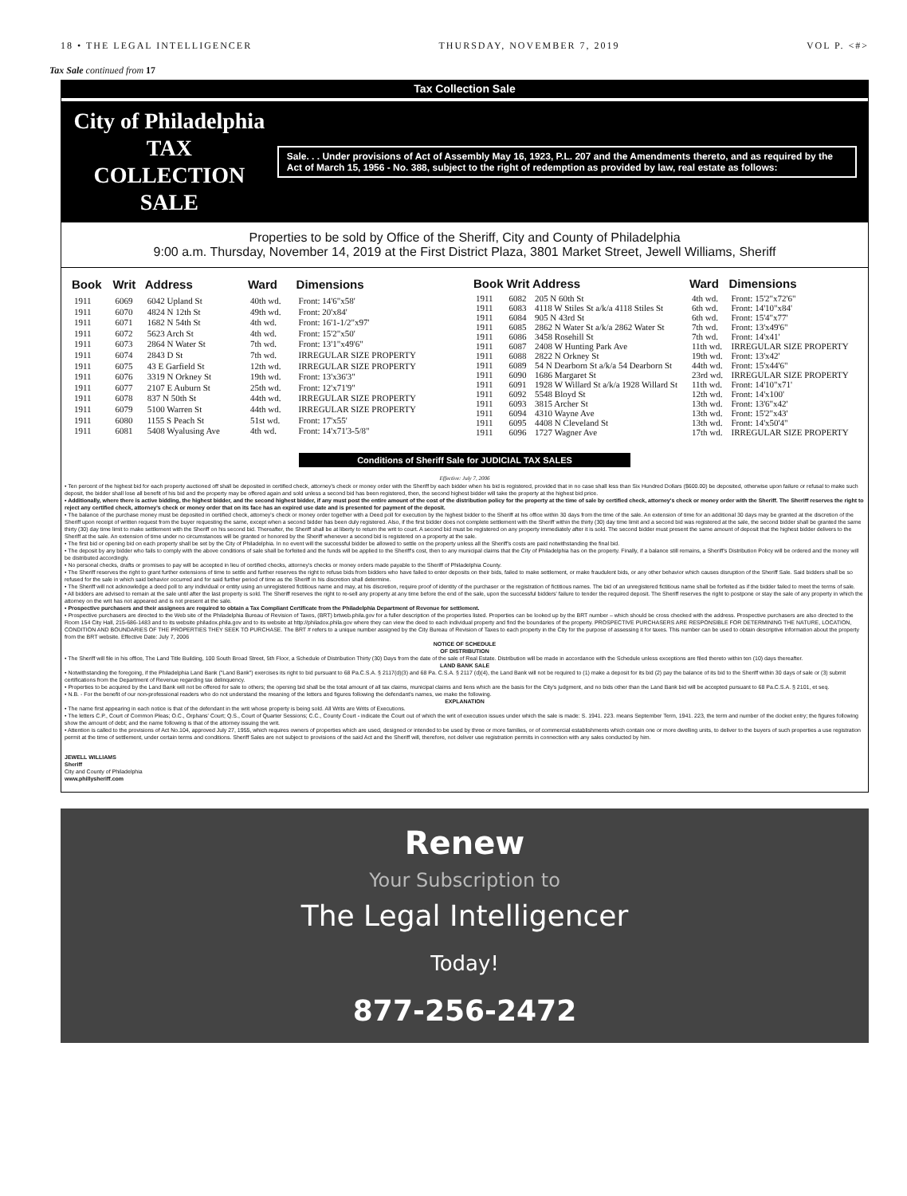18 • THE LEGAL INTELLIGENCER THURSDAY, NOVEMBER 7, 2019 VOL P. <#>
Tax Sale continued from 17
Tax Collection Sale
City of Philadelphia
TAX COLLECTION SALE
Sale. . . Under provisions of Act of Assembly May 16, 1923, P.L. 207 and the Amendments thereto, and as required by the Act of March 15, 1956 - No. 388, subject to the right of redemption as provided by law, real estate as follows:
Properties to be sold by Office of the Sheriff, City and County of Philadelphia
9:00 a.m. Thursday, November 14, 2019 at the First District Plaza, 3801 Market Street, Jewell Williams, Sheriff
| Book | Writ | Address | Ward | Dimensions |
| --- | --- | --- | --- | --- |
| 1911 | 6069 | 6042 Upland St | 40th wd. | Front: 14'6"x58' |
| 1911 | 6070 | 4824 N 12th St | 49th wd. | Front: 20'x84' |
| 1911 | 6071 | 1682 N 54th St | 4th wd. | Front: 16'1-1/2"x97' |
| 1911 | 6072 | 5623 Arch St | 4th wd. | Front: 15'2"x50' |
| 1911 | 6073 | 2864 N Water St | 7th wd. | Front: 13'1"x49'6" |
| 1911 | 6074 | 2843 D St | 7th wd. | IRREGULAR SIZE PROPERTY |
| 1911 | 6075 | 43 E Garfield St | 12th wd. | IRREGULAR SIZE PROPERTY |
| 1911 | 6076 | 3319 N Orkney St | 19th wd. | Front: 13'x36'3" |
| 1911 | 6077 | 2107 E Auburn St | 25th wd. | Front: 12'x71'9" |
| 1911 | 6078 | 837 N 50th St | 44th wd. | IRREGULAR SIZE PROPERTY |
| 1911 | 6079 | 5100 Warren St | 44th wd. | IRREGULAR SIZE PROPERTY |
| 1911 | 6080 | 1155 S Peach St | 51st wd. | Front: 17'x55' |
| 1911 | 6081 | 5408 Wyalusing Ave | 4th wd. | Front: 14'x71'3-5/8" |
| Book | Writ | Address | Ward | Dimensions |
| --- | --- | --- | --- | --- |
| 1911 | 6082 | 205 N 60th St | 4th wd. | Front: 15'2"x72'6" |
| 1911 | 6083 | 4118 W Stiles St a/k/a 4118 Stiles St | 6th wd. | Front: 14'10"x84' |
| 1911 | 6084 | 905 N 43rd St | 6th wd. | Front: 15'4"x77' |
| 1911 | 6085 | 2862 N Water St a/k/a 2862 Water St | 7th wd. | Front: 13'x49'6" |
| 1911 | 6086 | 3458 Rosehill St | 7th wd. | Front: 14'x41' |
| 1911 | 6087 | 2408 W Hunting Park Ave | 11th wd. | IRREGULAR SIZE PROPERTY |
| 1911 | 6088 | 2822 N Orkney St | 19th wd. | Front: 13'x42' |
| 1911 | 6089 | 54 N Dearborn St a/k/a 54 Dearborn St | 44th wd. | Front: 15'x44'6" |
| 1911 | 6090 | 1686 Margaret St | 23rd wd. | IRREGULAR SIZE PROPERTY |
| 1911 | 6091 | 1928 W Willard St a/k/a 1928 Willard St | 11th wd. | Front: 14'10"x71' |
| 1911 | 6092 | 5548 Bloyd St | 12th wd. | Front: 14'x100' |
| 1911 | 6093 | 3815 Archer St | 13th wd. | Front: 13'6"x42' |
| 1911 | 6094 | 4310 Wayne Ave | 13th wd. | Front: 15'2"x43' |
| 1911 | 6095 | 4408 N Cleveland St | 13th wd. | Front: 14'x50'4" |
| 1911 | 6096 | 1727 Wagner Ave | 17th wd. | IRREGULAR SIZE PROPERTY |
Conditions of Sheriff Sale for JUDICIAL TAX SALES
Effective: July 7, 2006
• Ten percent of the highest bid for each property auctioned off shall be deposited in certified check, attorney's check or money order with the Sheriff by each bidder when his bid is registered, provided that in no case shall less than Six Hundred Dollars ($600.00) be deposited, otherwise upon failure or refusal to make such deposit, the bidder shall lose all benefit of his bid and the property may be offered again and sold unless a second bid has been registered, then, the second highest bidder will take the property at the highest bid price.
• Additionally, where there is active bidding, the highest bidder, and the second highest bidder, if any must post the entire amount of the cost of the distribution policy for the property at the time of sale by certified check, attorney's check or money order with the Sheriff. The Sheriff reserves the right to reject any certified check, attorney's check or money order that on its face has an expired use date and is presented for payment of the deposit.
• The balance of the purchase money must be deposited in certified check, attorney's check or money order together with a Deed poll for execution by the highest bidder to the Sheriff at his office within 30 days from the time of the sale. An extension of time for an additional 30 days may be granted at the discretion of the Sheriff upon receipt of written request from the buyer requesting the same, except when a second bidder has been duly registered. Also, if the first bidder does not complete settlement with the Sheriff within the thirty (30) day time limit and a second bid was registered at the sale, the second bidder shall be granted the same thirty (30) day time limit to make settlement with the Sheriff on his second bid. Thereafter, the Sheriff shall be at liberty to return the writ to court. A second bid must be registered on any property immediately after it is sold. The second bidder must present the same amount of deposit that the highest bidder delivers to the Sheriff at the sale. An extension of time under no circumstances will be granted or honored by the Sheriff whenever a second bid is registered on a property at the sale.
• The first bid or opening bid on each property shall be set by the City of Philadelphia. In no event will the successful bidder be allowed to settle on the property unless all the Sheriff's costs are paid notwithstanding the final bid.
• The deposit by any bidder who fails to comply with the above conditions of sale shall be forfeited and the funds will be applied to the Sheriff's cost, then to any municipal claims that the City of Philadelphia has on the property. Finally, if a balance still remains, a Sheriff's Distribution Policy will be ordered and the money will be distributed accordingly.
• No personal checks, drafts or promises to pay will be accepted in lieu of certified checks, attorney's checks or money orders made payable to the Sheriff of Philadelphia County.
• The Sheriff reserves the right to grant further extensions of time to settle and further reserves the right to refuse bids from bidders who have failed to enter deposits on their bids, failed to make settlement, or make fraudulent bids, or any other behavior which causes disruption of the Sheriff Sale. Said bidders shall be so refused for the sale in which said behavior occurred and for said further period of time as the Sheriff in his discretion shall determine.
• The Sheriff will not acknowledge a deed poll to any individual or entity using an unregistered fictitious name and may, at his discretion, require proof of identity of the purchaser or the registration of fictitious names. The bid of an unregistered fictitious name shall be forfeited as if the bidder failed to meet the terms of sale.
• All bidders are advised to remain at the sale until after the last property is sold. The Sheriff reserves the right to re-sell any property at any time before the end of the sale, upon the successful bidders' failure to tender the required deposit. The Sheriff reserves the right to postpone or stay the sale of any property in which the attorney on the writ has not appeared and is not present at the sale.
• Prospective purchasers and their assignees are required to obtain a Tax Compliant Certificate from the Philadelphia Department of Revenue for settlement.
• Prospective purchasers are directed to the Web site of the Philadelphia Bureau of Revision of Taxes, (BRT) brtweb.phila.gov for a fuller description of the properties listed. Properties can be looked up by the BRT number – which should be cross checked with the address. Prospective purchasers are also directed to the Room 154 City Hall, 215-686-1483 and to its website philadox.phila.gov and to its website at http://philadox.phila.gov where they can view the deed to each individual property and find the boundaries of the property. PROSPECTIVE PURCHASERS ARE RESPONSIBLE FOR DETERMINING THE NATURE, LOCATION, CONDITION AND BOUNDARIES OF THE PROPERTIES THEY SEEK TO PURCHASE. The BRT # refers to a unique number assigned by the City Bureau of Revision of Taxes to each property in the City for the purpose of assessing it for taxes. This number can be used to obtain descriptive information about the property from the BRT website. Effective Date: July 7, 2006
NOTICE OF SCHEDULE
OF DISTRIBUTION
• The Sheriff will file in his office, The Land Title Building, 100 South Broad Street, 5th Floor, a Schedule of Distribution Thirty (30) Days from the date of the sale of Real Estate. Distribution will be made in accordance with the Schedule unless exceptions are filed thereto within ten (10) days thereafter.
LAND BANK SALE
• Notwithstanding the foregoing, if the Philadelphia Land Bank ("Land Bank") exercises its right to bid pursuant to 68 Pa.C.S.A. § 2117(d)(3) and 68 Pa. C.S.A. § 2117 (d)(4), the Land Bank will not be required to (1) make a deposit for its bid (2) pay the balance of its bid to the Sheriff within 30 days of sale or (3) submit certifications from the Department of Revenue regarding tax delinquency.
• Properties to be acquired by the Land Bank will not be offered for sale to others; the opening bid shall be the total amount of all tax claims, municipal claims and liens which are the basis for the City's judgment, and no bids other than the Land Bank bid will be accepted pursuant to 68 Pa.C.S.A. § 2101, et seq.
• N.B. - For the benefit of our non-professional readers who do not understand the meaning of the letters and figures following the defendant's names, we make the following.
EXPLANATION
• The name first appearing in each notice is that of the defendant in the writ whose property is being sold. All Writs are Writs of Executions.
• The letters C.P., Court of Common Pleas; O.C., Orphans' Court; Q.S., Court of Quarter Sessions; C.C., County Court - indicate the Court out of which the writ of execution issues under which the sale is made: S. 1941. 223. means September Term, 1941. 223, the term and number of the docket entry; the figures following show the amount of debt; and the name following is that of the attorney issuing the writ.
• Attention is called to the provisions of Act No.104, approved July 27, 1955, which requires owners of properties which are used, designed or intended to be used by three or more families, or of commercial establishments which contain one or more dwelling units, to deliver to the buyers of such properties a use registration permit at the time of settlement, under certain terms and conditions. Sheriff Sales are not subject to provisions of the said Act and the Sheriff will, therefore, not deliver use registration permits in connection with any sales conducted by him.
JEWELL WILLIAMS
Sheriff
City and County of Philadelphia
www.phillysheriff.com
Renew
Your Subscription to
The Legal Intelligencer
Today!
877-256-2472